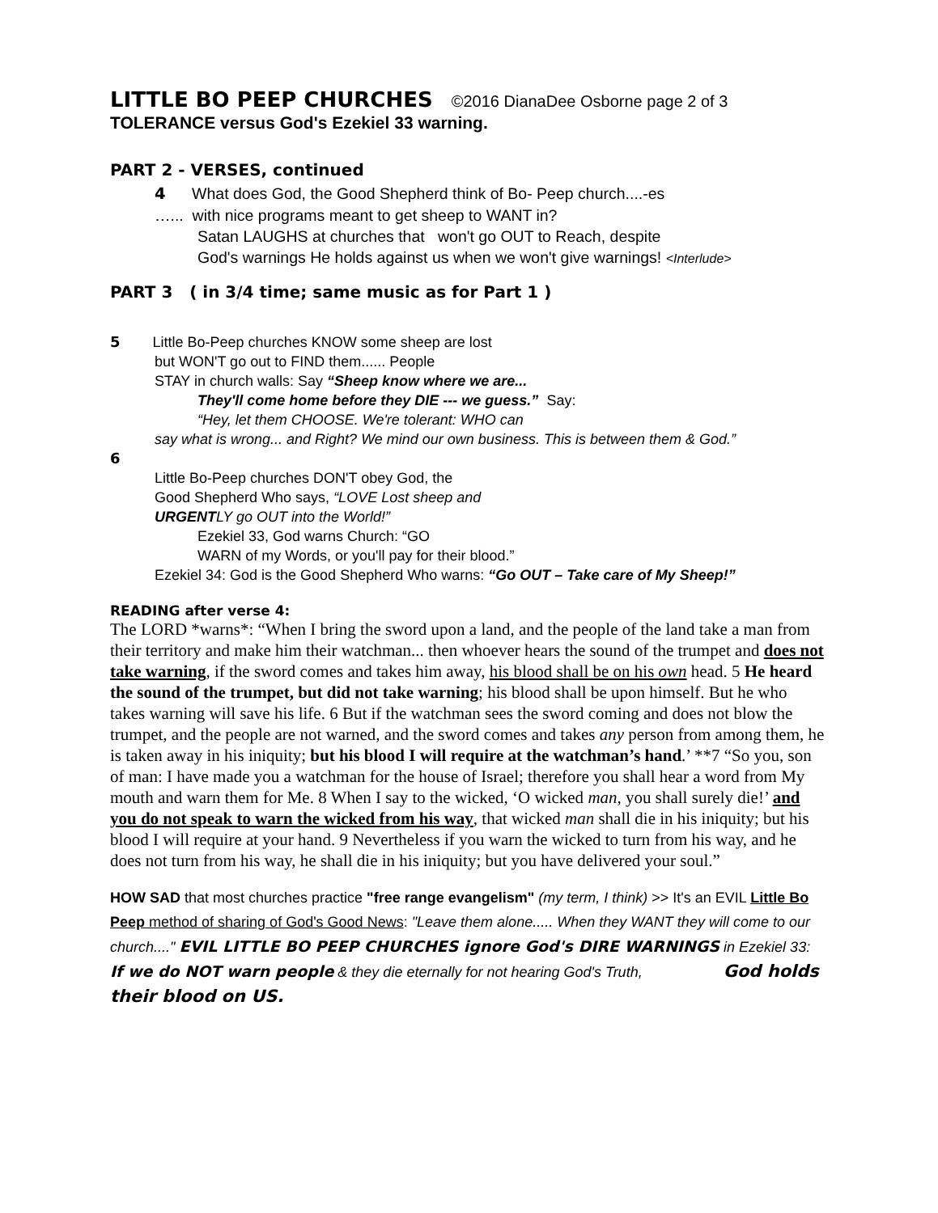LITTLE BO PEEP CHURCHES ©2016 DianaDee Osborne page 2 of 3
TOLERANCE versus God's Ezekiel 33 warning.
PART 2 - VERSES, continued
4 What does God, the Good Shepherd think of Bo- Peep church....-es
…... with nice programs meant to get sheep to WANT in?
Satan LAUGHS at churches that won't go OUT to Reach, despite
God's warnings He holds against us when we won't give warnings! <Interlude>
PART 3 ( in 3/4 time; same music as for Part 1 )
5 Little Bo-Peep churches KNOW some sheep are lost
but WON'T go out to FIND them...... People
STAY in church walls: Say “Sheep know where we are...
They'll come home before they DIE --- we guess.” Say:
“Hey, let them CHOOSE. We're tolerant: WHO can
say what is wrong... and Right? We mind our own business. This is between them & God.”
6
Little Bo-Peep churches DON'T obey God, the
Good Shepherd Who says, “LOVE Lost sheep and
URGENTLY go OUT into the World!”
Ezekiel 33, God warns Church: “GO
WARN of my Words, or you'll pay for their blood.”
Ezekiel 34: God is the Good Shepherd Who warns: “Go OUT – Take care of My Sheep!”
READING after verse 4:
The LORD *warns*: “When I bring the sword upon a land, and the people of the land take a man from their territory and make him their watchman... then whoever hears the sound of the trumpet and does not take warning, if the sword comes and takes him away, his blood shall be on his own head. 5 He heard the sound of the trumpet, but did not take warning; his blood shall be upon himself. But he who takes warning will save his life. 6 But if the watchman sees the sword coming and does not blow the trumpet, and the people are not warned, and the sword comes and takes any person from among them, he is taken away in his iniquity; but his blood I will require at the watchman’s hand.’ **7 “So you, son of man: I have made you a watchman for the house of Israel; therefore you shall hear a word from My mouth and warn them for Me. 8 When I say to the wicked, ‘O wicked man, you shall surely die!’ and you do not speak to warn the wicked from his way, that wicked man shall die in his iniquity; but his blood I will require at your hand. 9 Nevertheless if you warn the wicked to turn from his way, and he does not turn from his way, he shall die in his iniquity; but you have delivered your soul.”
HOW SAD that most churches practice "free range evangelism" (my term, I think) >> It's an EVIL Little Bo Peep method of sharing of God's Good News: "Leave them alone..... When they WANT they will come to our church...." EVIL LITTLE BO PEEP CHURCHES ignore God's DIRE WARNINGS in Ezekiel 33: If we do NOT warn people & they die eternally for not hearing God's Truth, God holds their blood on US.